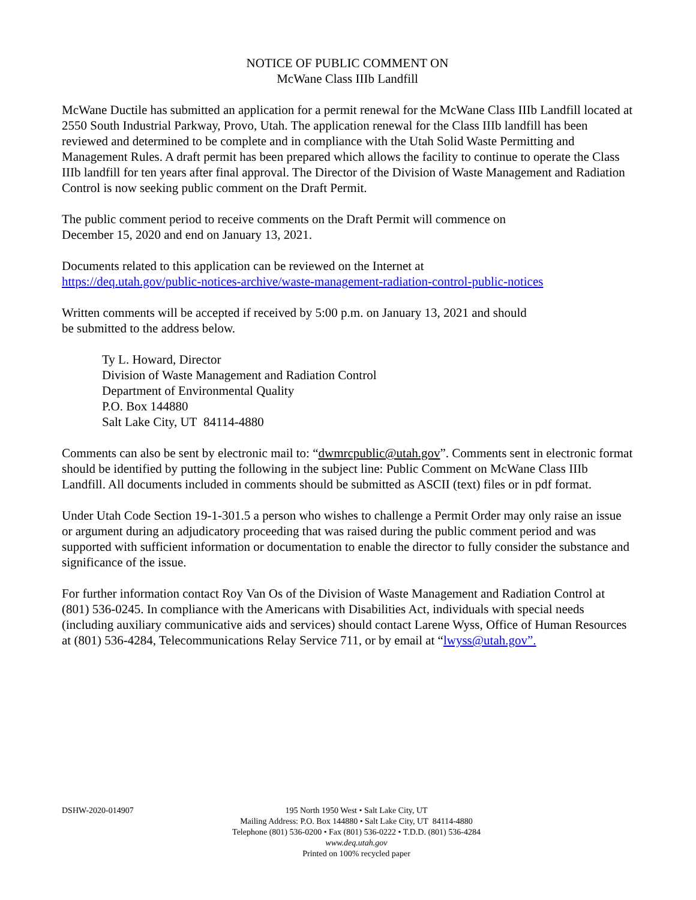NOTICE OF PUBLIC COMMENT ON
McWane Class IIIb Landfill
McWane Ductile has submitted an application for a permit renewal for the McWane Class IIIb Landfill located at 2550 South Industrial Parkway, Provo, Utah. The application renewal for the Class IIIb landfill has been reviewed and determined to be complete and in compliance with the Utah Solid Waste Permitting and Management Rules. A draft permit has been prepared which allows the facility to continue to operate the Class IIIb landfill for ten years after final approval. The Director of the Division of Waste Management and Radiation Control is now seeking public comment on the Draft Permit.
The public comment period to receive comments on the Draft Permit will commence on
December 15, 2020 and end on January 13, 2021.
Documents related to this application can be reviewed on the Internet at
https://deq.utah.gov/public-notices-archive/waste-management-radiation-control-public-notices
Written comments will be accepted if received by 5:00 p.m. on January 13, 2021 and should
be submitted to the address below.
Ty L. Howard, Director
Division of Waste Management and Radiation Control
Department of Environmental Quality
P.O. Box 144880
Salt Lake City, UT 84114-4880
Comments can also be sent by electronic mail to: “dwmrcpublic@utah.gov”. Comments sent in electronic format should be identified by putting the following in the subject line: Public Comment on McWane Class IIIb Landfill. All documents included in comments should be submitted as ASCII (text) files or in pdf format.
Under Utah Code Section 19-1-301.5 a person who wishes to challenge a Permit Order may only raise an issue or argument during an adjudicatory proceeding that was raised during the public comment period and was supported with sufficient information or documentation to enable the director to fully consider the substance and significance of the issue.
For further information contact Roy Van Os of the Division of Waste Management and Radiation Control at (801) 536-0245. In compliance with the Americans with Disabilities Act, individuals with special needs (including auxiliary communicative aids and services) should contact Larene Wyss, Office of Human Resources at (801) 536-4284, Telecommunications Relay Service 711, or by email at “lwyss@utah.gov”.
DSHW-2020-014907
195 North 1950 West • Salt Lake City, UT
Mailing Address: P.O. Box 144880 • Salt Lake City, UT 84114-4880
Telephone (801) 536-0200 • Fax (801) 536-0222 • T.D.D. (801) 536-4284
www.deq.utah.gov
Printed on 100% recycled paper